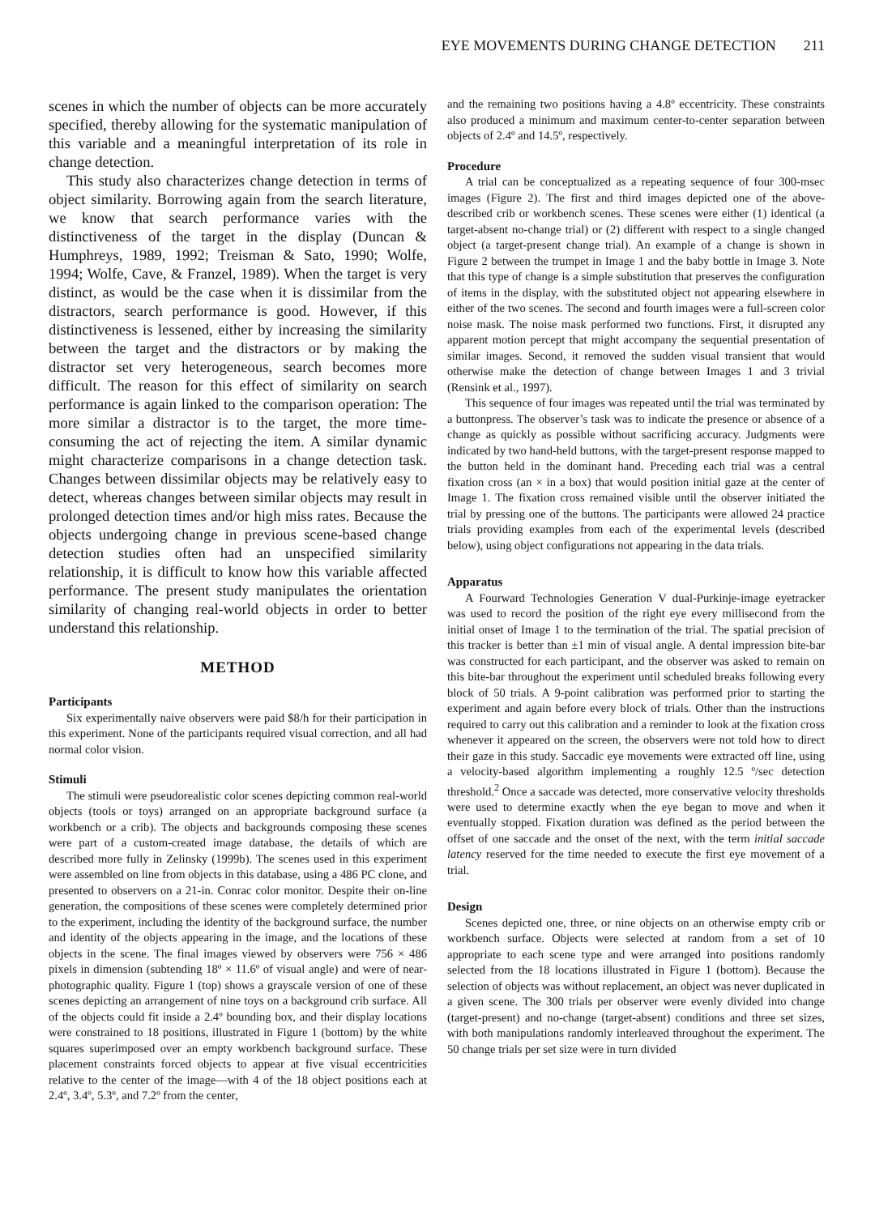EYE MOVEMENTS DURING CHANGE DETECTION 211
scenes in which the number of objects can be more accurately specified, thereby allowing for the systematic manipulation of this variable and a meaningful interpretation of its role in change detection.
This study also characterizes change detection in terms of object similarity. Borrowing again from the search literature, we know that search performance varies with the distinctiveness of the target in the display (Duncan & Humphreys, 1989, 1992; Treisman & Sato, 1990; Wolfe, 1994; Wolfe, Cave, & Franzel, 1989). When the target is very distinct, as would be the case when it is dissimilar from the distractors, search performance is good. However, if this distinctiveness is lessened, either by increasing the similarity between the target and the distractors or by making the distractor set very heterogeneous, search becomes more difficult. The reason for this effect of similarity on search performance is again linked to the comparison operation: The more similar a distractor is to the target, the more time-consuming the act of rejecting the item. A similar dynamic might characterize comparisons in a change detection task. Changes between dissimilar objects may be relatively easy to detect, whereas changes between similar objects may result in prolonged detection times and/or high miss rates. Because the objects undergoing change in previous scene-based change detection studies often had an unspecified similarity relationship, it is difficult to know how this variable affected performance. The present study manipulates the orientation similarity of changing real-world objects in order to better understand this relationship.
METHOD
Participants
Six experimentally naive observers were paid $8/h for their participation in this experiment. None of the participants required visual correction, and all had normal color vision.
Stimuli
The stimuli were pseudorealistic color scenes depicting common real-world objects (tools or toys) arranged on an appropriate background surface (a workbench or a crib). The objects and backgrounds composing these scenes were part of a custom-created image database, the details of which are described more fully in Zelinsky (1999b). The scenes used in this experiment were assembled on line from objects in this database, using a 486 PC clone, and presented to observers on a 21-in. Conrac color monitor. Despite their on-line generation, the compositions of these scenes were completely determined prior to the experiment, including the identity of the background surface, the number and identity of the objects appearing in the image, and the locations of these objects in the scene. The final images viewed by observers were 756 × 486 pixels in dimension (subtending 18º × 11.6º of visual angle) and were of near-photographic quality. Figure 1 (top) shows a grayscale version of one of these scenes depicting an arrangement of nine toys on a background crib surface. All of the objects could fit inside a 2.4º bounding box, and their display locations were constrained to 18 positions, illustrated in Figure 1 (bottom) by the white squares superimposed over an empty workbench background surface. These placement constraints forced objects to appear at five visual eccentricities relative to the center of the image—with 4 of the 18 object positions each at 2.4º, 3.4º, 5.3º, and 7.2º from the center,
and the remaining two positions having a 4.8º eccentricity. These constraints also produced a minimum and maximum center-to-center separation between objects of 2.4º and 14.5º, respectively.
Procedure
A trial can be conceptualized as a repeating sequence of four 300-msec images (Figure 2). The first and third images depicted one of the above-described crib or workbench scenes. These scenes were either (1) identical (a target-absent no-change trial) or (2) different with respect to a single changed object (a target-present change trial). An example of a change is shown in Figure 2 between the trumpet in Image 1 and the baby bottle in Image 3. Note that this type of change is a simple substitution that preserves the configuration of items in the display, with the substituted object not appearing elsewhere in either of the two scenes. The second and fourth images were a full-screen color noise mask. The noise mask performed two functions. First, it disrupted any apparent motion percept that might accompany the sequential presentation of similar images. Second, it removed the sudden visual transient that would otherwise make the detection of change between Images 1 and 3 trivial (Rensink et al., 1997).
This sequence of four images was repeated until the trial was terminated by a buttonpress. The observer’s task was to indicate the presence or absence of a change as quickly as possible without sacrificing accuracy. Judgments were indicated by two hand-held buttons, with the target-present response mapped to the button held in the dominant hand. Preceding each trial was a central fixation cross (an × in a box) that would position initial gaze at the center of Image 1. The fixation cross remained visible until the observer initiated the trial by pressing one of the buttons. The participants were allowed 24 practice trials providing examples from each of the experimental levels (described below), using object configurations not appearing in the data trials.
Apparatus
A Fourward Technologies Generation V dual-Purkinje-image eyetracker was used to record the position of the right eye every millisecond from the initial onset of Image 1 to the termination of the trial. The spatial precision of this tracker is better than ±1 min of visual angle. A dental impression bite-bar was constructed for each participant, and the observer was asked to remain on this bite-bar throughout the experiment until scheduled breaks following every block of 50 trials. A 9-point calibration was performed prior to starting the experiment and again before every block of trials. Other than the instructions required to carry out this calibration and a reminder to look at the fixation cross whenever it appeared on the screen, the observers were not told how to direct their gaze in this study. Saccadic eye movements were extracted off line, using a velocity-based algorithm implementing a roughly 12.5 º/sec detection threshold.<sup>2</sup> Once a saccade was detected, more conservative velocity thresholds were used to determine exactly when the eye began to move and when it eventually stopped. Fixation duration was defined as the period between the offset of one saccade and the onset of the next, with the term initial saccade latency reserved for the time needed to execute the first eye movement of a trial.
Design
Scenes depicted one, three, or nine objects on an otherwise empty crib or workbench surface. Objects were selected at random from a set of 10 appropriate to each scene type and were arranged into positions randomly selected from the 18 locations illustrated in Figure 1 (bottom). Because the selection of objects was without replacement, an object was never duplicated in a given scene. The 300 trials per observer were evenly divided into change (target-present) and no-change (target-absent) conditions and three set sizes, with both manipulations randomly interleaved throughout the experiment. The 50 change trials per set size were in turn divided